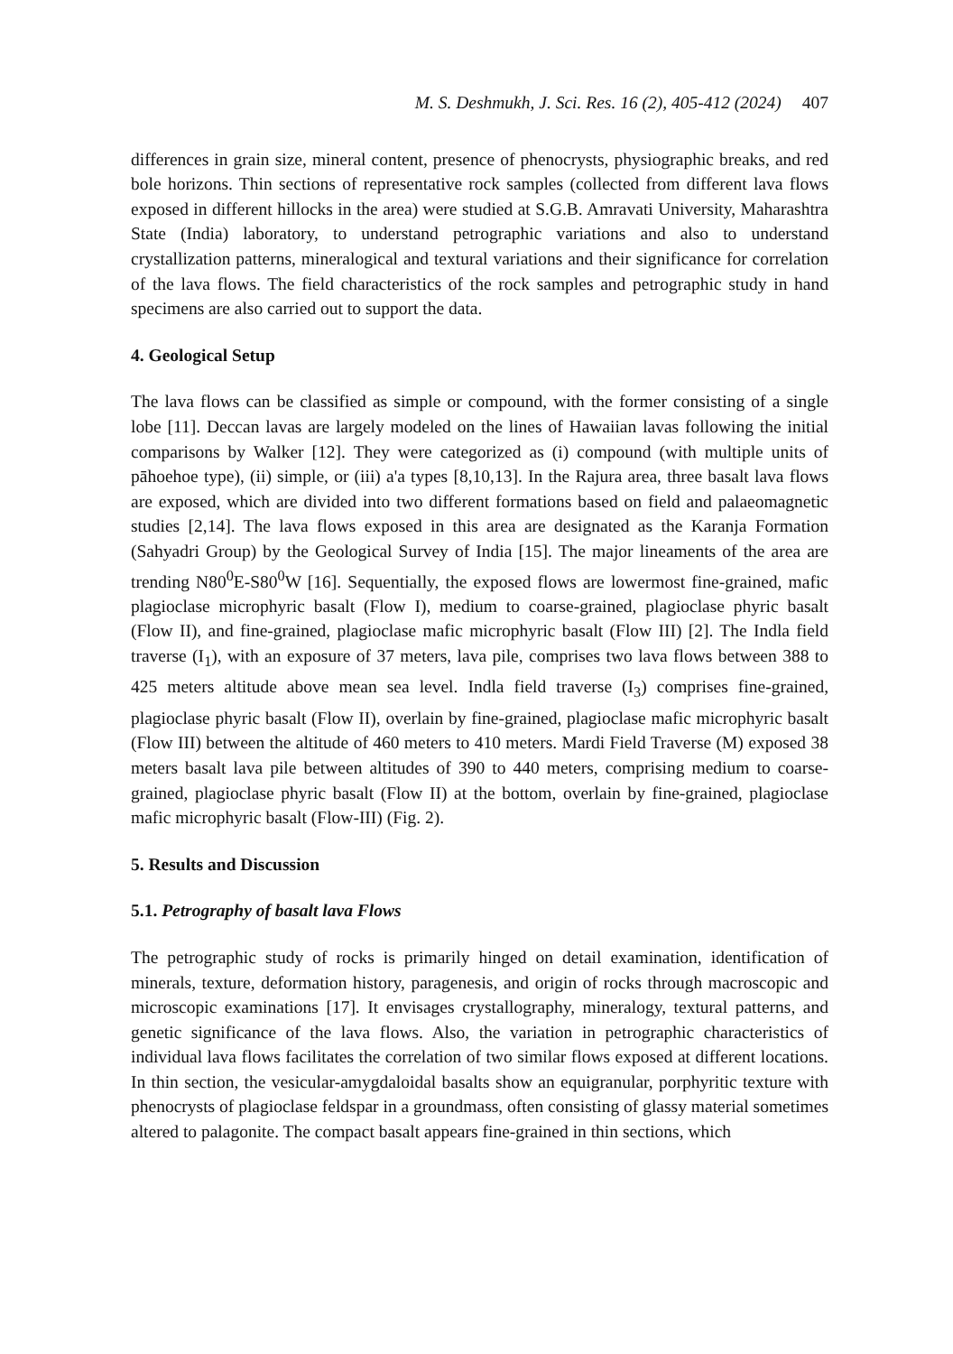M. S. Deshmukh, J. Sci. Res. 16 (2), 405-412 (2024) 407
differences in grain size, mineral content, presence of phenocrysts, physiographic breaks, and red bole horizons. Thin sections of representative rock samples (collected from different lava flows exposed in different hillocks in the area) were studied at S.G.B. Amravati University, Maharashtra State (India) laboratory, to understand petrographic variations and also to understand crystallization patterns, mineralogical and textural variations and their significance for correlation of the lava flows. The field characteristics of the rock samples and petrographic study in hand specimens are also carried out to support the data.
4. Geological Setup
The lava flows can be classified as simple or compound, with the former consisting of a single lobe [11]. Deccan lavas are largely modeled on the lines of Hawaiian lavas following the initial comparisons by Walker [12]. They were categorized as (i) compound (with multiple units of pāhoehoe type), (ii) simple, or (iii) a'a types [8,10,13]. In the Rajura area, three basalt lava flows are exposed, which are divided into two different formations based on field and palaeomagnetic studies [2,14]. The lava flows exposed in this area are designated as the Karanja Formation (Sahyadri Group) by the Geological Survey of India [15]. The major lineaments of the area are trending N80<sup>0</sup>E-S80<sup>0</sup>W [16]. Sequentially, the exposed flows are lowermost fine-grained, mafic plagioclase microphyric basalt (Flow I), medium to coarse-grained, plagioclase phyric basalt (Flow II), and fine-grained, plagioclase mafic microphyric basalt (Flow III) [2]. The Indla field traverse (I<sub>1</sub>), with an exposure of 37 meters, lava pile, comprises two lava flows between 388 to 425 meters altitude above mean sea level. Indla field traverse (I<sub>3</sub>) comprises fine-grained, plagioclase phyric basalt (Flow II), overlain by fine-grained, plagioclase mafic microphyric basalt (Flow III) between the altitude of 460 meters to 410 meters. Mardi Field Traverse (M) exposed 38 meters basalt lava pile between altitudes of 390 to 440 meters, comprising medium to coarse-grained, plagioclase phyric basalt (Flow II) at the bottom, overlain by fine-grained, plagioclase mafic microphyric basalt (Flow-III) (Fig. 2).
5. Results and Discussion
5.1. Petrography of basalt lava Flows
The petrographic study of rocks is primarily hinged on detail examination, identification of minerals, texture, deformation history, paragenesis, and origin of rocks through macroscopic and microscopic examinations [17]. It envisages crystallography, mineralogy, textural patterns, and genetic significance of the lava flows. Also, the variation in petrographic characteristics of individual lava flows facilitates the correlation of two similar flows exposed at different locations. In thin section, the vesicular-amygdaloidal basalts show an equigranular, porphyritic texture with phenocrysts of plagioclase feldspar in a groundmass, often consisting of glassy material sometimes altered to palagonite. The compact basalt appears fine-grained in thin sections, which